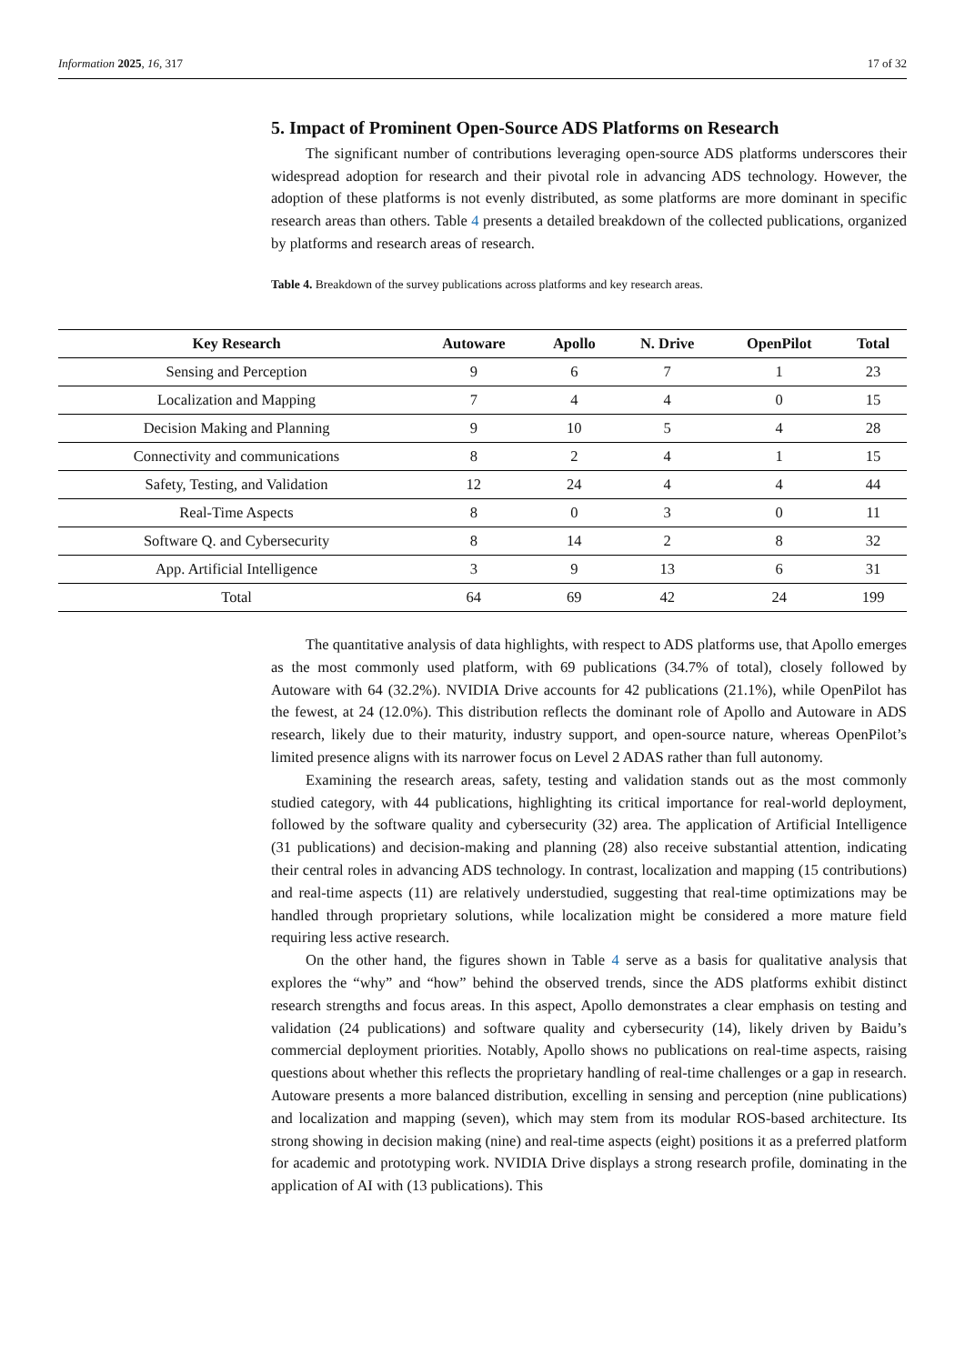Information 2025, 16, 317 17 of 32
5. Impact of Prominent Open-Source ADS Platforms on Research
The significant number of contributions leveraging open-source ADS platforms underscores their widespread adoption for research and their pivotal role in advancing ADS technology. However, the adoption of these platforms is not evenly distributed, as some platforms are more dominant in specific research areas than others. Table 4 presents a detailed breakdown of the collected publications, organized by platforms and research areas of research.
Table 4. Breakdown of the survey publications across platforms and key research areas.
| Key Research | Autoware | Apollo | N. Drive | OpenPilot | Total |
| --- | --- | --- | --- | --- | --- |
| Sensing and Perception | 9 | 6 | 7 | 1 | 23 |
| Localization and Mapping | 7 | 4 | 4 | 0 | 15 |
| Decision Making and Planning | 9 | 10 | 5 | 4 | 28 |
| Connectivity and communications | 8 | 2 | 4 | 1 | 15 |
| Safety, Testing, and Validation | 12 | 24 | 4 | 4 | 44 |
| Real-Time Aspects | 8 | 0 | 3 | 0 | 11 |
| Software Q. and Cybersecurity | 8 | 14 | 2 | 8 | 32 |
| App. Artificial Intelligence | 3 | 9 | 13 | 6 | 31 |
| Total | 64 | 69 | 42 | 24 | 199 |
The quantitative analysis of data highlights, with respect to ADS platforms use, that Apollo emerges as the most commonly used platform, with 69 publications (34.7% of total), closely followed by Autoware with 64 (32.2%). NVIDIA Drive accounts for 42 publications (21.1%), while OpenPilot has the fewest, at 24 (12.0%). This distribution reflects the dominant role of Apollo and Autoware in ADS research, likely due to their maturity, industry support, and open-source nature, whereas OpenPilot’s limited presence aligns with its narrower focus on Level 2 ADAS rather than full autonomy.
Examining the research areas, safety, testing and validation stands out as the most commonly studied category, with 44 publications, highlighting its critical importance for real-world deployment, followed by the software quality and cybersecurity (32) area. The application of Artificial Intelligence (31 publications) and decision-making and planning (28) also receive substantial attention, indicating their central roles in advancing ADS technology. In contrast, localization and mapping (15 contributions) and real-time aspects (11) are relatively understudied, suggesting that real-time optimizations may be handled through proprietary solutions, while localization might be considered a more mature field requiring less active research.
On the other hand, the figures shown in Table 4 serve as a basis for qualitative analysis that explores the “why” and “how” behind the observed trends, since the ADS platforms exhibit distinct research strengths and focus areas. In this aspect, Apollo demonstrates a clear emphasis on testing and validation (24 publications) and software quality and cybersecurity (14), likely driven by Baidu’s commercial deployment priorities. Notably, Apollo shows no publications on real-time aspects, raising questions about whether this reflects the proprietary handling of real-time challenges or a gap in research. Autoware presents a more balanced distribution, excelling in sensing and perception (nine publications) and localization and mapping (seven), which may stem from its modular ROS-based architecture. Its strong showing in decision making (nine) and real-time aspects (eight) positions it as a preferred platform for academic and prototyping work. NVIDIA Drive displays a strong research profile, dominating in the application of AI with (13 publications). This